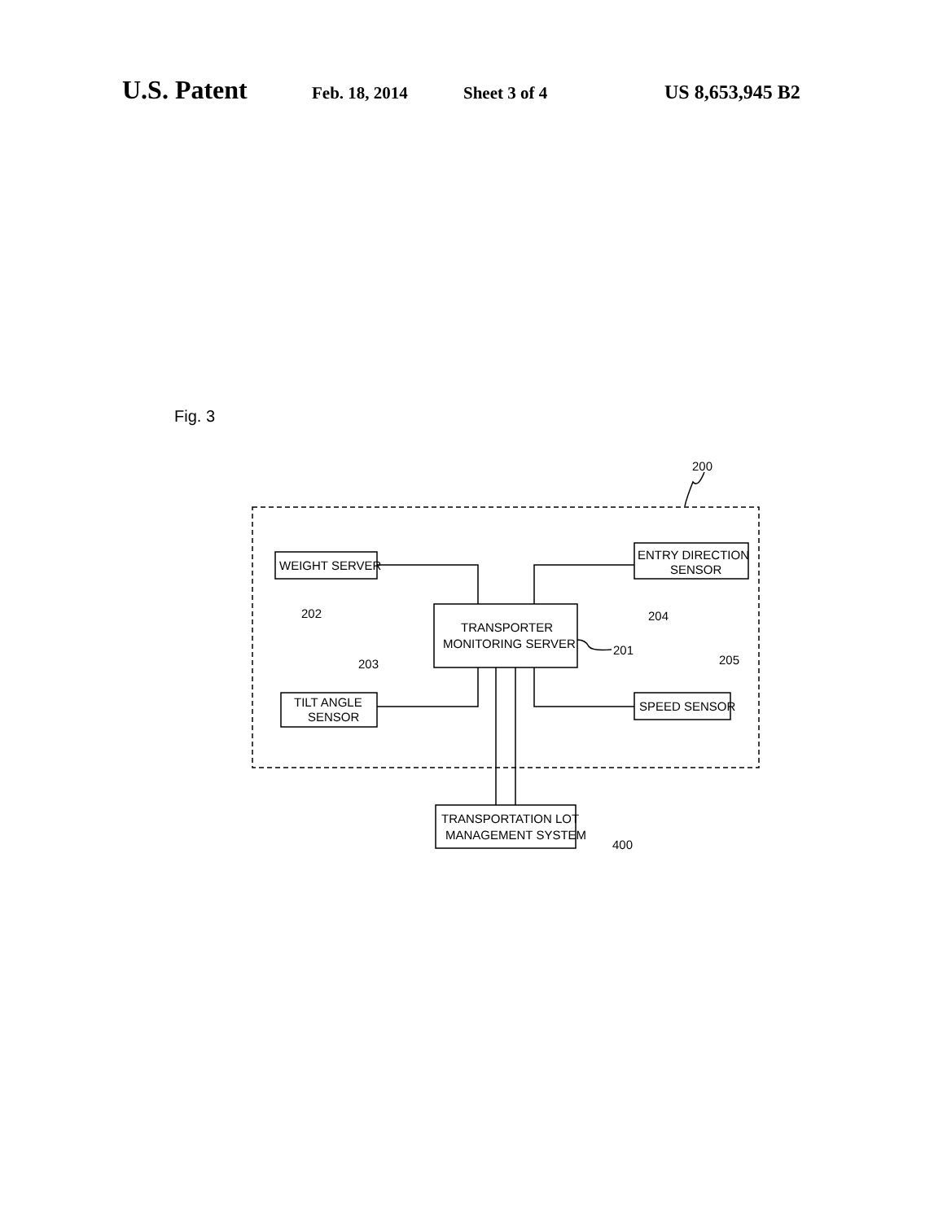U.S. Patent
Feb. 18, 2014 Sheet 3 of 4 US 8,653,945 B2
Fig. 3
WEIGHT SERVER
ENTRY DIRECTION
SENSOR
TRANSPORTER
MONITORING SERVER
TILT ANGLE
SENSOR
SPEED SENSOR
TRANSPORTATION LOT
MANAGEMENT SYSTEM
200
202
204
201
203
205
400